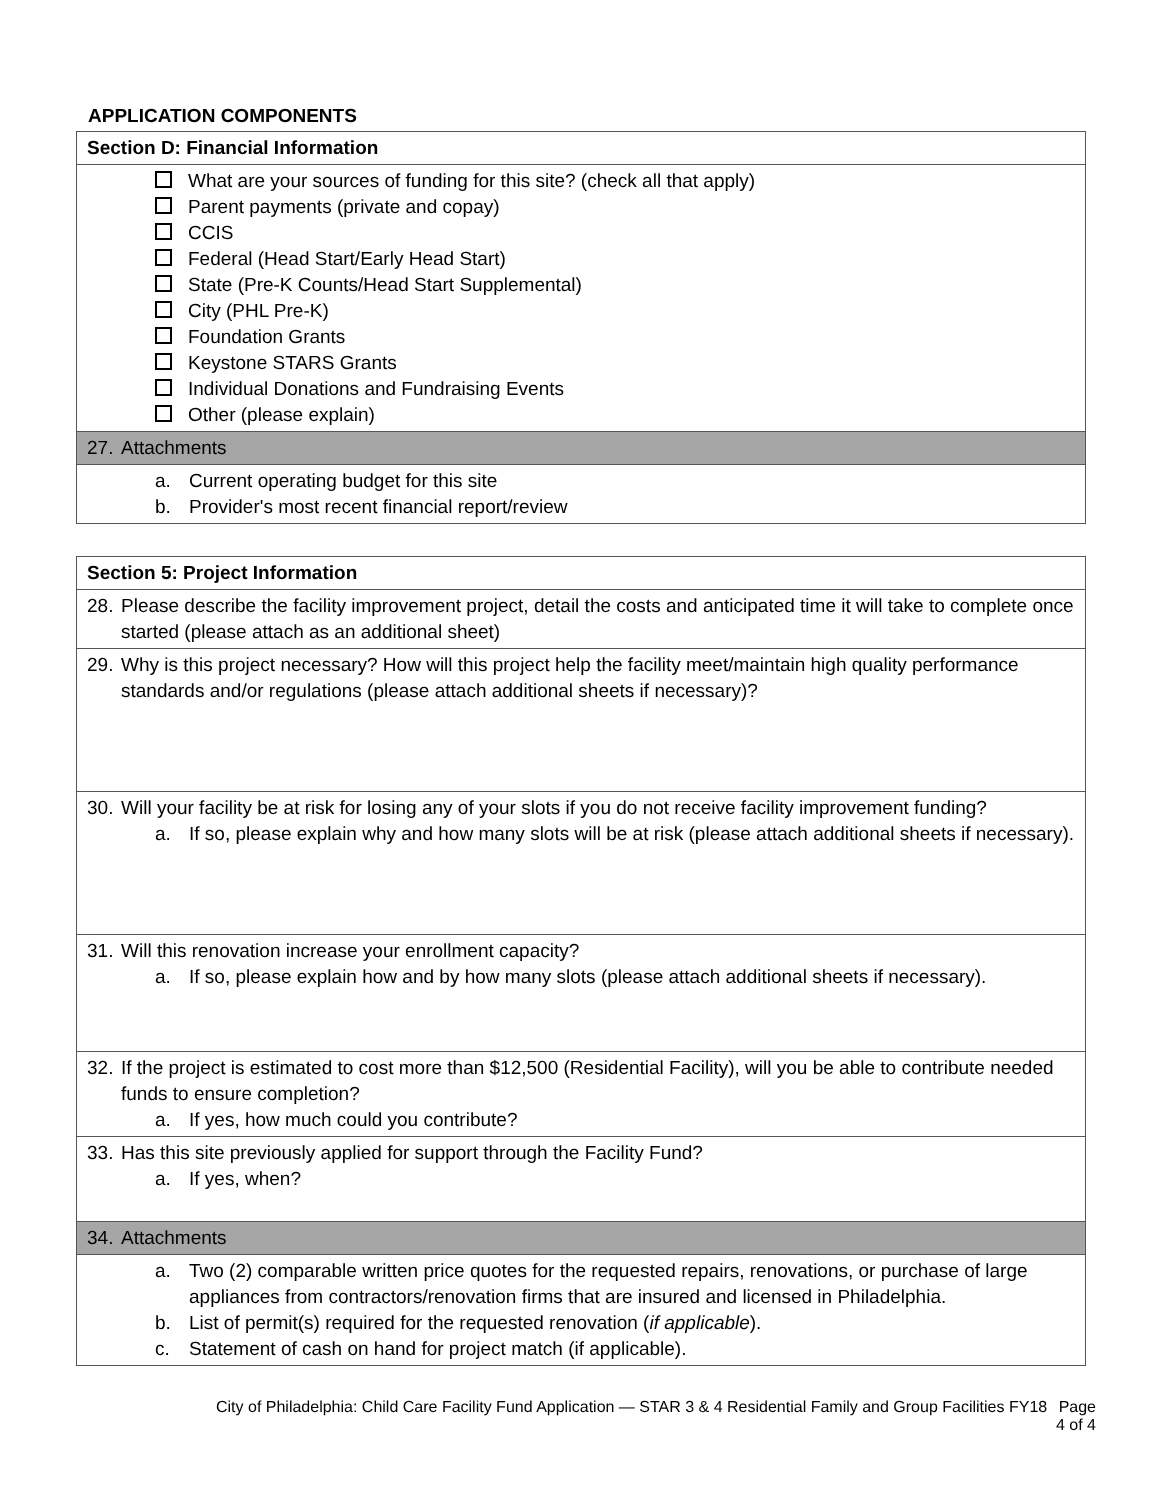APPLICATION COMPONENTS
| Section D: Financial Information |
| What are your sources of funding for this site? (check all that apply) Parent payments (private and copay) CCIS Federal (Head Start/Early Head Start) State (Pre-K Counts/Head Start Supplemental) City (PHL Pre-K) Foundation Grants Keystone STARS Grants Individual Donations and Fundraising Events Other (please explain) |
| 27. Attachments |
| a. Current operating budget for this site b. Provider's most recent financial report/review |
| Section 5: Project Information |
| 28. Please describe the facility improvement project, detail the costs and anticipated time it will take to complete once started (please attach as an additional sheet) |
| 29. Why is this project necessary? How will this project help the facility meet/maintain high quality performance standards and/or regulations (please attach additional sheets if necessary)? |
| 30. Will your facility be at risk for losing any of your slots if you do not receive facility improvement funding? a. If so, please explain why and how many slots will be at risk (please attach additional sheets if necessary). |
| 31. Will this renovation increase your enrollment capacity? a. If so, please explain how and by how many slots (please attach additional sheets if necessary). |
| 32. If the project is estimated to cost more than $12,500 (Residential Facility), will you be able to contribute needed funds to ensure completion? a. If yes, how much could you contribute? |
| 33. Has this site previously applied for support through the Facility Fund? a. If yes, when? |
| 34. Attachments |
| a. Two (2) comparable written price quotes for the requested repairs, renovations, or purchase of large appliances from contractors/renovation firms that are insured and licensed in Philadelphia. b. List of permit(s) required for the requested renovation ( if applicable ). c. Statement of cash on hand for project match (if applicable). |
City of Philadelphia: Child Care Facility Fund Application — STAR 3 & 4 Residential Family and Group Facilities FY18 Page
4 of 4